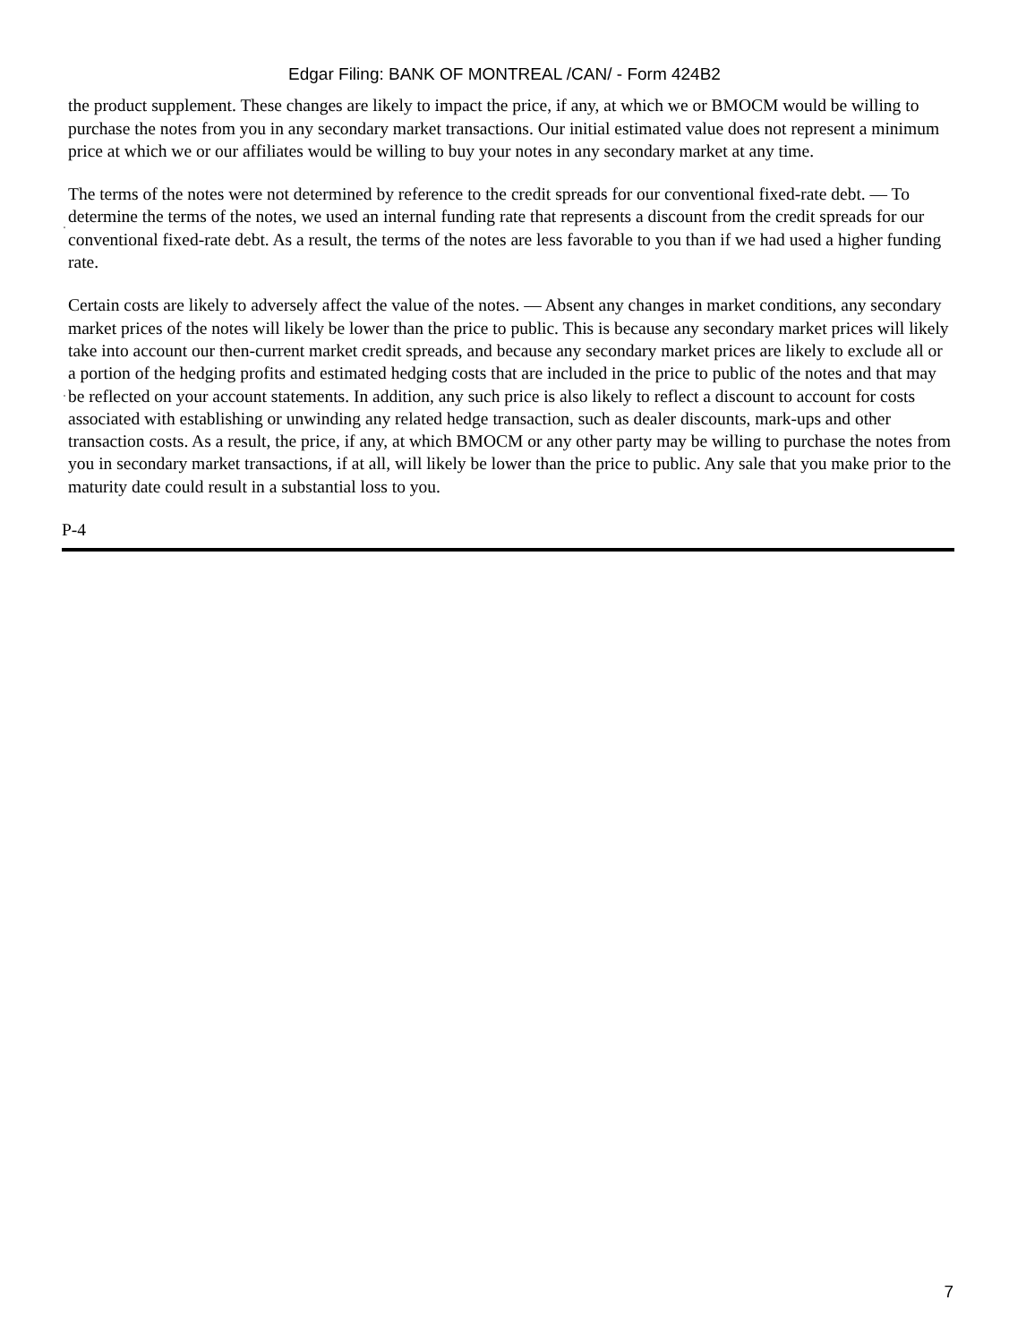Edgar Filing: BANK OF MONTREAL /CAN/ - Form 424B2
the product supplement. These changes are likely to impact the price, if any, at which we or BMOCM would be willing to purchase the notes from you in any secondary market transactions. Our initial estimated value does not represent a minimum price at which we or our affiliates would be willing to buy your notes in any secondary market at any time.
·
The terms of the notes were not determined by reference to the credit spreads for our conventional fixed-rate debt. — To determine the terms of the notes, we used an internal funding rate that represents a discount from the credit spreads for our conventional fixed-rate debt. As a result, the terms of the notes are less favorable to you than if we had used a higher funding rate.
·
Certain costs are likely to adversely affect the value of the notes. — Absent any changes in market conditions, any secondary market prices of the notes will likely be lower than the price to public. This is because any secondary market prices will likely take into account our then-current market credit spreads, and because any secondary market prices are likely to exclude all or a portion of the hedging profits and estimated hedging costs that are included in the price to public of the notes and that may be reflected on your account statements. In addition, any such price is also likely to reflect a discount to account for costs associated with establishing or unwinding any related hedge transaction, such as dealer discounts, mark-ups and other transaction costs. As a result, the price, if any, at which BMOCM or any other party may be willing to purchase the notes from you in secondary market transactions, if at all, will likely be lower than the price to public. Any sale that you make prior to the maturity date could result in a substantial loss to you.
P-4
7